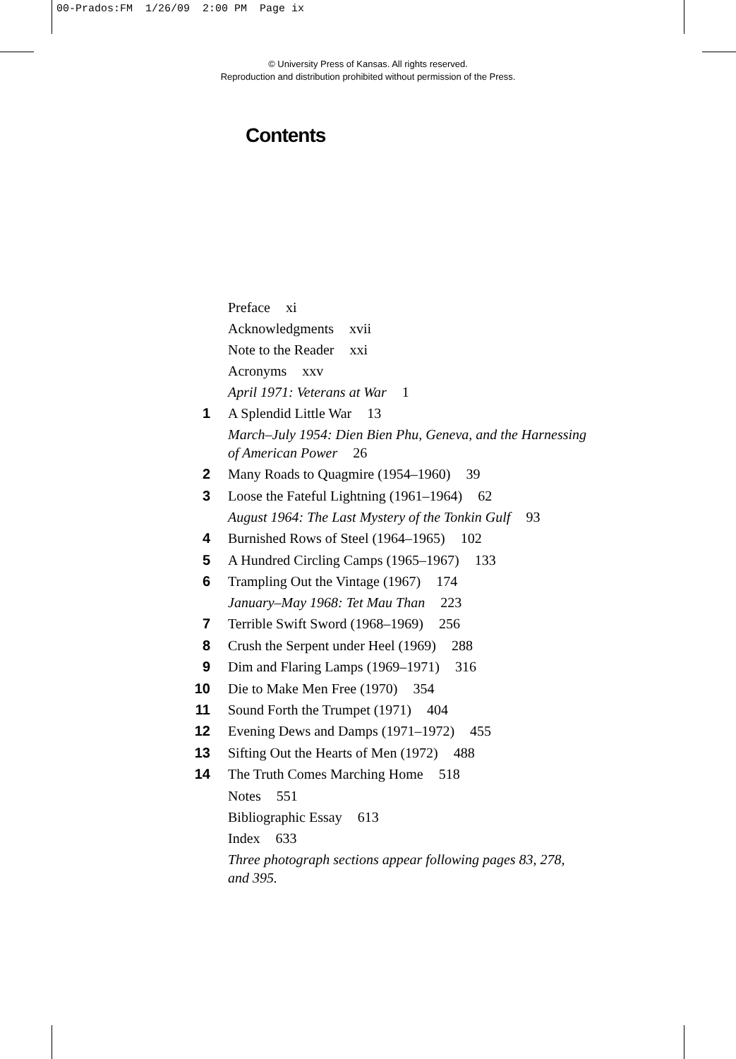00-Prados:FM 1/26/09 2:00 PM Page ix
© University Press of Kansas. All rights reserved.
Reproduction and distribution prohibited without permission of the Press.
Contents
Preface xi
Acknowledgments xvii
Note to the Reader xxi
Acronyms xxv
April 1971: Veterans at War 1
1
A Splendid Little War 13
March–July 1954: Dien Bien Phu, Geneva, and the Harnessing of American Power 26
2
Many Roads to Quagmire (1954–1960) 39
3
Loose the Fateful Lightning (1961–1964) 62
August 1964: The Last Mystery of the Tonkin Gulf 93
4
Burnished Rows of Steel (1964–1965) 102
5
A Hundred Circling Camps (1965–1967) 133
6
Trampling Out the Vintage (1967) 174
January–May 1968: Tet Mau Than 223
7
Terrible Swift Sword (1968–1969) 256
8
Crush the Serpent under Heel (1969) 288
9
Dim and Flaring Lamps (1969–1971) 316
10
Die to Make Men Free (1970) 354
11
Sound Forth the Trumpet (1971) 404
12
Evening Dews and Damps (1971–1972) 455
13
Sifting Out the Hearts of Men (1972) 488
14
The Truth Comes Marching Home 518
Notes 551
Bibliographic Essay 613
Index 633
Three photograph sections appear following pages 83, 278, and 395.